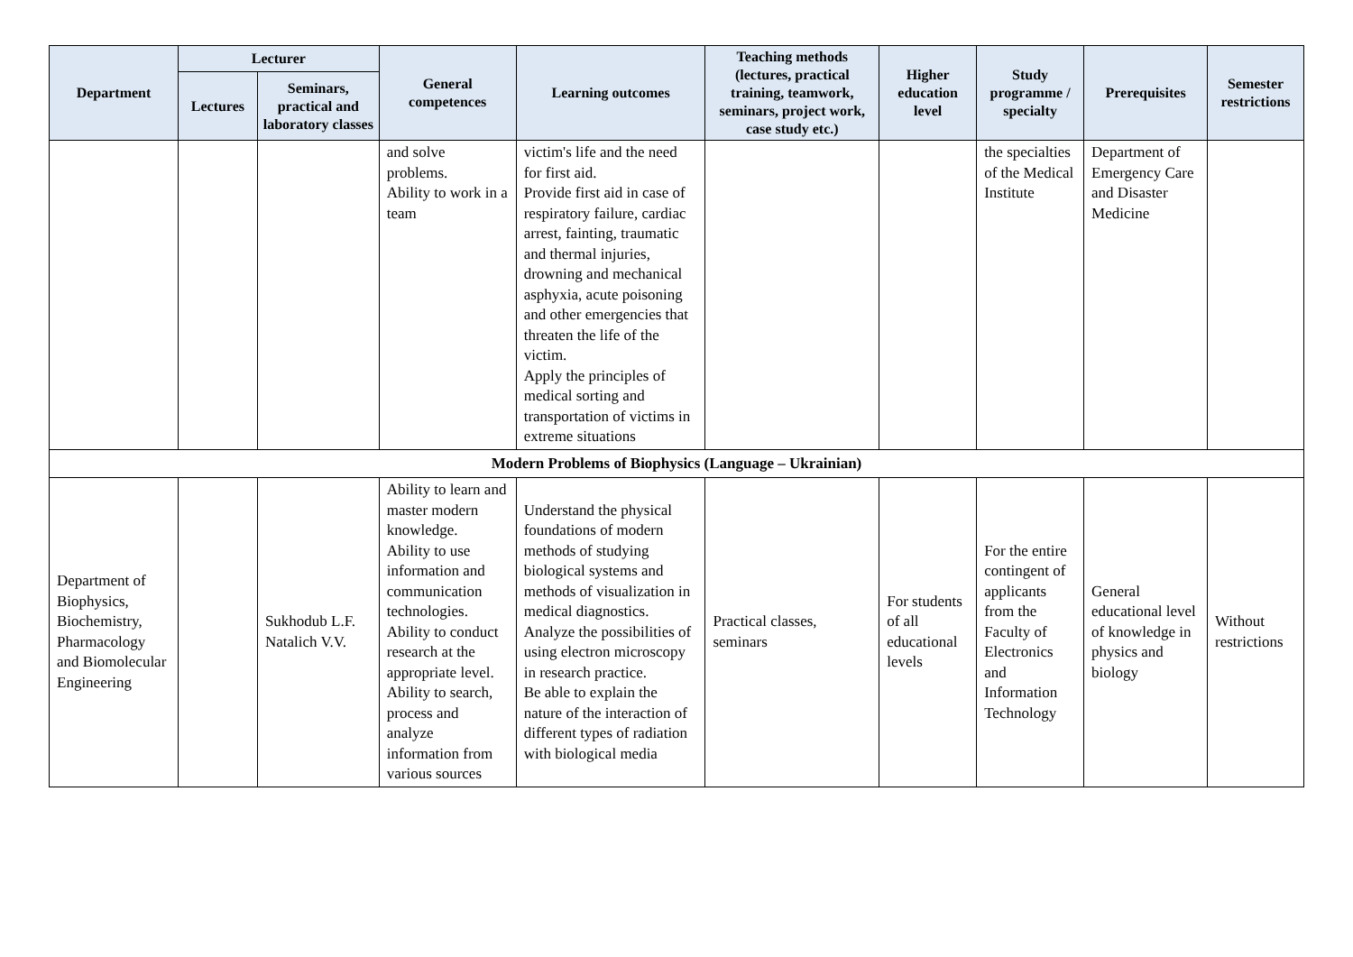| Department | Lecturer | | General competences | Learning outcomes | Teaching methods (lectures, practical training, teamwork, seminars, project work, case study etc.) | Higher education level | Study programme / specialty | Prerequisites | Semester restrictions |
| --- | --- | --- | --- | --- | --- | --- | --- | --- | --- |
| | Lectures | Seminars, practical and laboratory classes | | | | | | | |
| | | | and solve problems. Ability to work in a team | victim's life and the need for first aid. Provide first aid in case of respiratory failure, cardiac arrest, fainting, traumatic and thermal injuries, drowning and mechanical asphyxia, acute poisoning and other emergencies that threaten the life of the victim. Apply the principles of medical sorting and transportation of victims in extreme situations | | | the specialties of the Medical Institute | Department of Emergency Care and Disaster Medicine | |
| Modern Problems of Biophysics (Language – Ukrainian) | | | | | | | | | |
| Department of Biophysics, Biochemistry, Pharmacology and Biomolecular Engineering | | Sukhodub L.F. Natalich V.V. | Ability to learn and master modern knowledge. Ability to use information and communication technologies. Ability to conduct research at the appropriate level. Ability to search, process and analyze information from various sources | Understand the physical foundations of modern methods of studying biological systems and methods of visualization in medical diagnostics. Analyze the possibilities of using electron microscopy in research practice. Be able to explain the nature of the interaction of different types of radiation with biological media | Practical classes, seminars | For students of all educational levels | For the entire contingent of applicants from the Faculty of Electronics and Information Technology | General educational level of knowledge in physics and biology | Without restrictions |